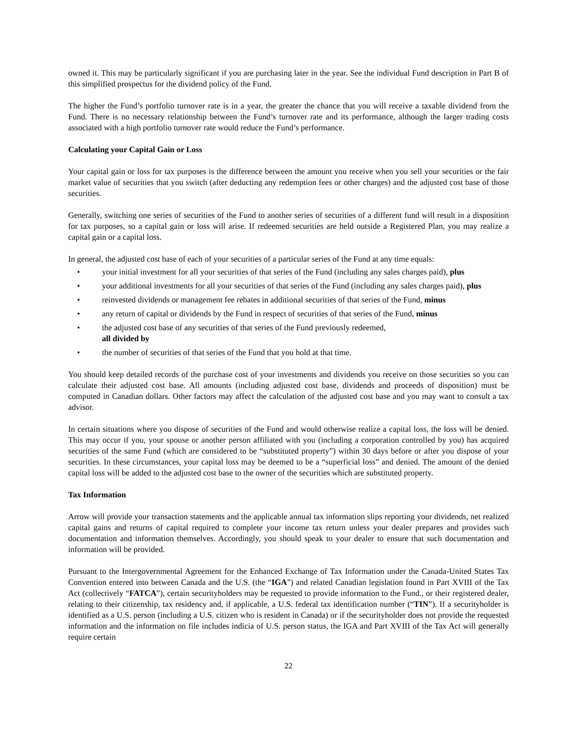owned it. This may be particularly significant if you are purchasing later in the year. See the individual Fund description in Part B of this simplified prospectus for the dividend policy of the Fund.
The higher the Fund’s portfolio turnover rate is in a year, the greater the chance that you will receive a taxable dividend from the Fund. There is no necessary relationship between the Fund’s turnover rate and its performance, although the larger trading costs associated with a high portfolio turnover rate would reduce the Fund’s performance.
Calculating your Capital Gain or Loss
Your capital gain or loss for tax purposes is the difference between the amount you receive when you sell your securities or the fair market value of securities that you switch (after deducting any redemption fees or other charges) and the adjusted cost base of those securities.
Generally, switching one series of securities of the Fund to another series of securities of a different fund will result in a disposition for tax purposes, so a capital gain or loss will arise. If redeemed securities are held outside a Registered Plan, you may realize a capital gain or a capital loss.
In general, the adjusted cost base of each of your securities of a particular series of the Fund at any time equals:
• your initial investment for all your securities of that series of the Fund (including any sales charges paid), plus
• your additional investments for all your securities of that series of the Fund (including any sales charges paid), plus
• reinvested dividends or management fee rebates in additional securities of that series of the Fund, minus
• any return of capital or dividends by the Fund in respect of securities of that series of the Fund, minus
• the adjusted cost base of any securities of that series of the Fund previously redeemed,
all divided by
• the number of securities of that series of the Fund that you hold at that time.
You should keep detailed records of the purchase cost of your investments and dividends you receive on those securities so you can calculate their adjusted cost base. All amounts (including adjusted cost base, dividends and proceeds of disposition) must be computed in Canadian dollars. Other factors may affect the calculation of the adjusted cost base and you may want to consult a tax advisor.
In certain situations where you dispose of securities of the Fund and would otherwise realize a capital loss, the loss will be denied. This may occur if you, your spouse or another person affiliated with you (including a corporation controlled by you) has acquired securities of the same Fund (which are considered to be “substituted property”) within 30 days before or after you dispose of your securities. In these circumstances, your capital loss may be deemed to be a “superficial loss” and denied. The amount of the denied capital loss will be added to the adjusted cost base to the owner of the securities which are substituted property.
Tax Information
Arrow will provide your transaction statements and the applicable annual tax information slips reporting your dividends, net realized capital gains and returns of capital required to complete your income tax return unless your dealer prepares and provides such documentation and information themselves. Accordingly, you should speak to your dealer to ensure that such documentation and information will be provided.
Pursuant to the Intergovernmental Agreement for the Enhanced Exchange of Tax Information under the Canada-United States Tax Convention entered into between Canada and the U.S. (the “IGA”) and related Canadian legislation found in Part XVIII of the Tax Act (collectively “FATCA”), certain securityholders may be requested to provide information to the Fund., or their registered dealer, relating to their citizenship, tax residency and, if applicable, a U.S. federal tax identification number (“TIN”). If a securityholder is identified as a U.S. person (including a U.S. citizen who is resident in Canada) or if the securityholder does not provide the requested information and the information on file includes indicia of U.S. person status, the IGA and Part XVIII of the Tax Act will generally require certain
22